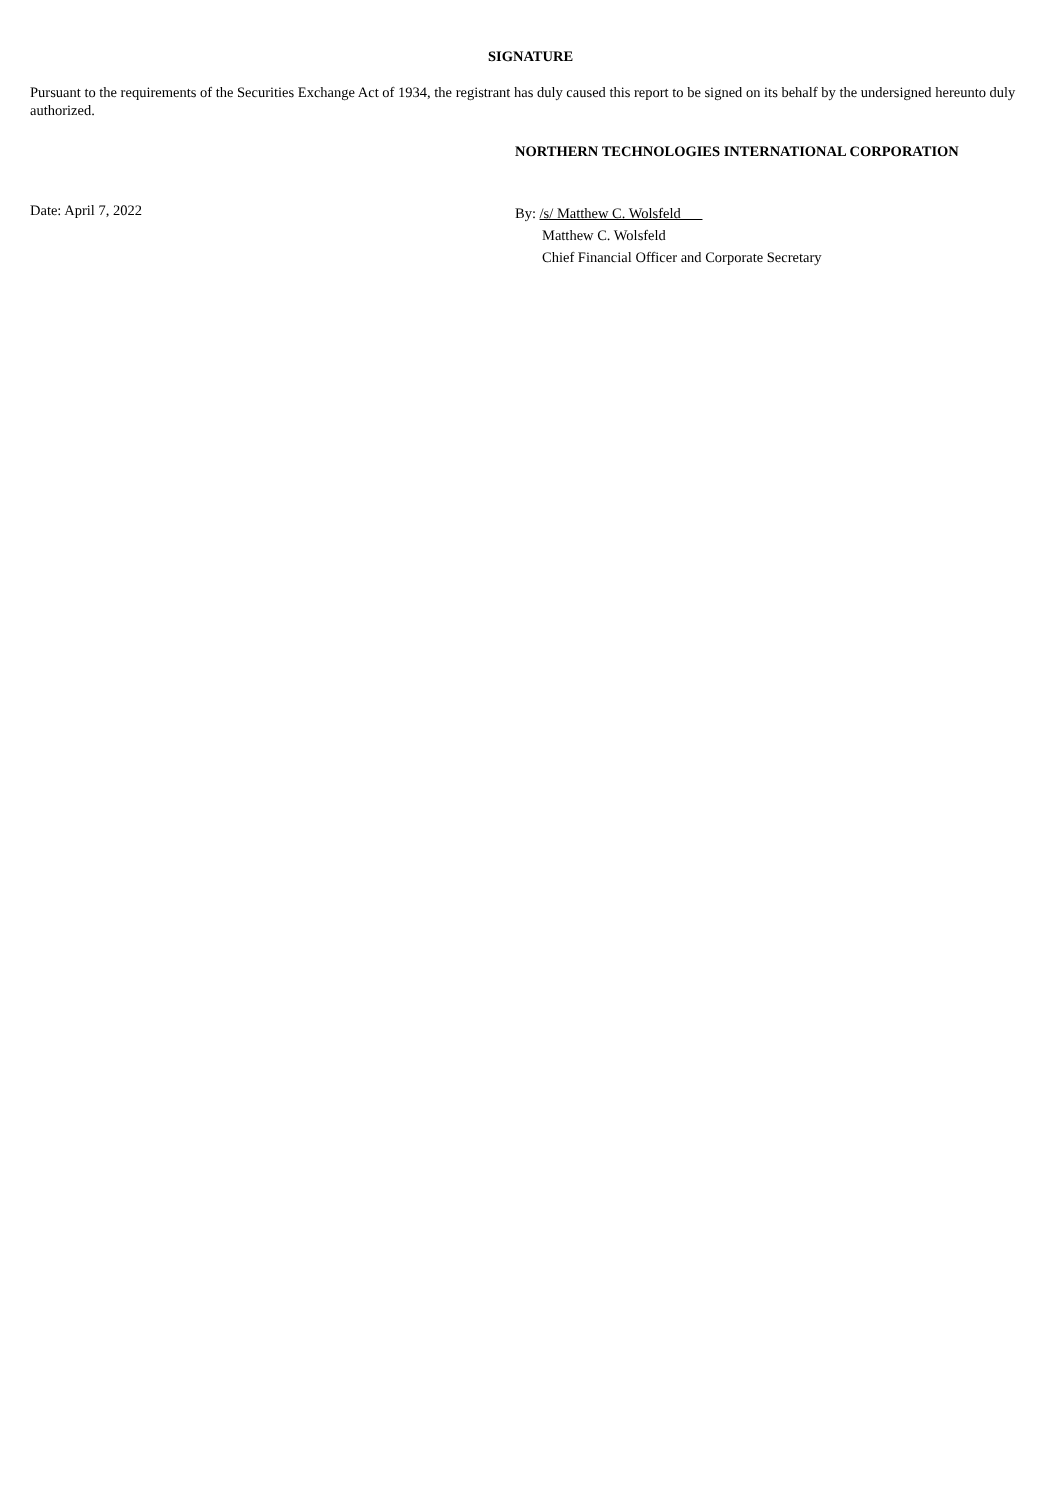SIGNATURE
Pursuant to the requirements of the Securities Exchange Act of 1934, the registrant has duly caused this report to be signed on its behalf by the undersigned hereunto duly authorized.
NORTHERN TECHNOLOGIES INTERNATIONAL CORPORATION
Date: April 7, 2022
By: /s/ Matthew C. Wolsfeld
Matthew C. Wolsfeld
Chief Financial Officer and Corporate Secretary